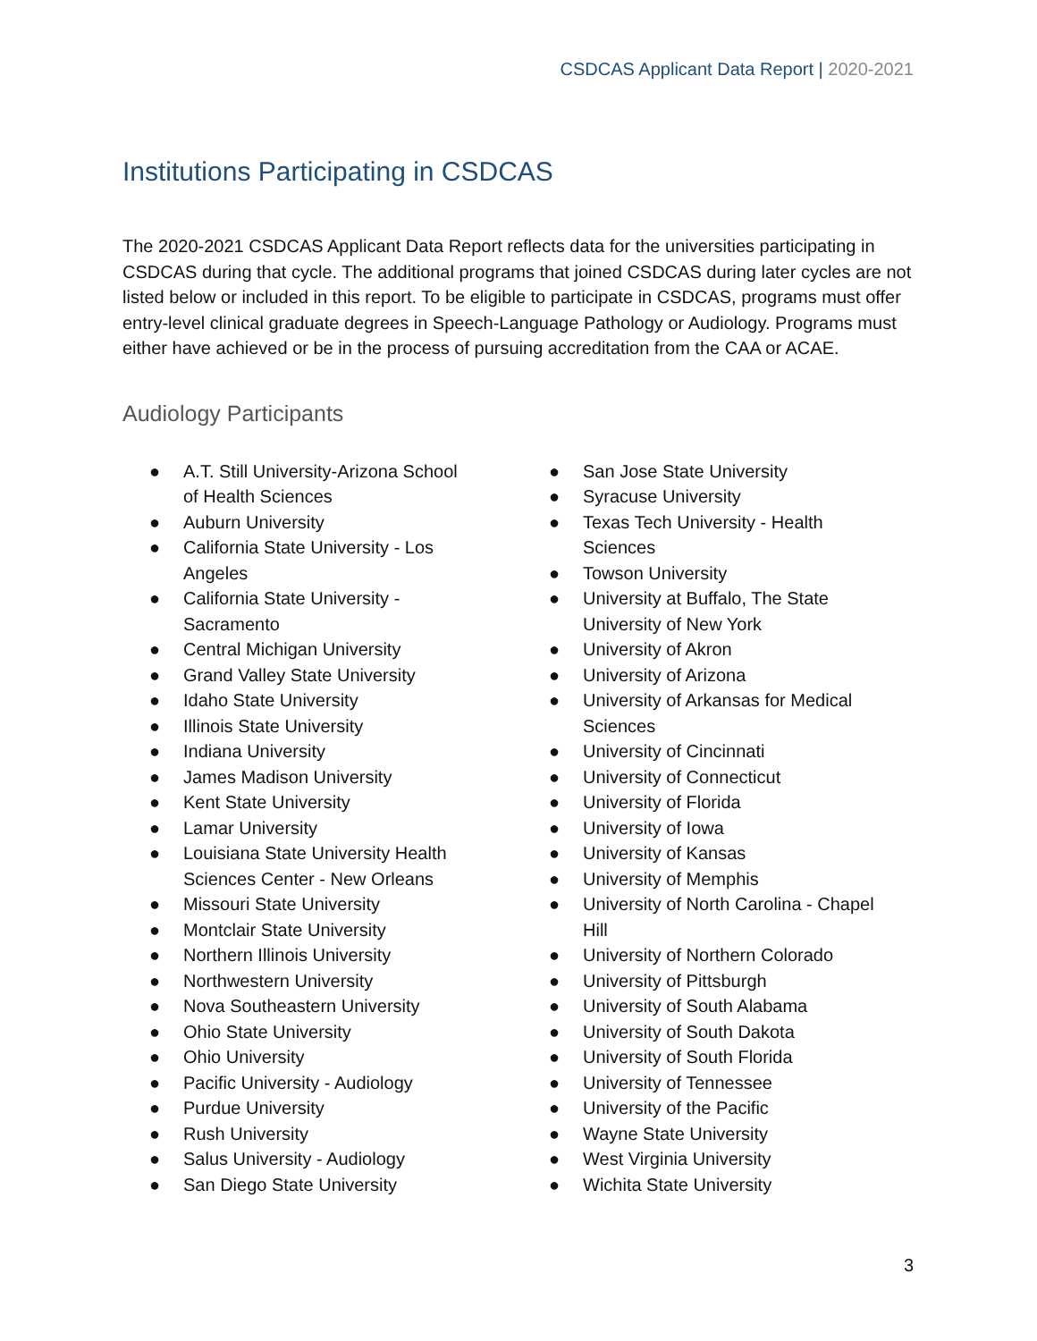CSDCAS Applicant Data Report | 2020-2021
Institutions Participating in CSDCAS
The 2020-2021 CSDCAS Applicant Data Report reflects data for the universities participating in CSDCAS during that cycle. The additional programs that joined CSDCAS during later cycles are not listed below or included in this report. To be eligible to participate in CSDCAS, programs must offer entry-level clinical graduate degrees in Speech-Language Pathology or Audiology. Programs must either have achieved or be in the process of pursuing accreditation from the CAA or ACAE.
Audiology Participants
● A.T. Still University-Arizona School of Health Sciences
● Auburn University
● California State University - Los Angeles
● California State University - Sacramento
● Central Michigan University
● Grand Valley State University
● Idaho State University
● Illinois State University
● Indiana University
● James Madison University
● Kent State University
● Lamar University
● Louisiana State University Health Sciences Center - New Orleans
● Missouri State University
● Montclair State University
● Northern Illinois University
● Northwestern University
● Nova Southeastern University
● Ohio State University
● Ohio University
● Pacific University - Audiology
● Purdue University
● Rush University
● Salus University - Audiology
● San Diego State University
● San Jose State University
● Syracuse University
● Texas Tech University - Health Sciences
● Towson University
● University at Buffalo, The State University of New York
● University of Akron
● University of Arizona
● University of Arkansas for Medical Sciences
● University of Cincinnati
● University of Connecticut
● University of Florida
● University of Iowa
● University of Kansas
● University of Memphis
● University of North Carolina - Chapel Hill
● University of Northern Colorado
● University of Pittsburgh
● University of South Alabama
● University of South Dakota
● University of South Florida
● University of Tennessee
● University of the Pacific
● Wayne State University
● West Virginia University
● Wichita State University
3